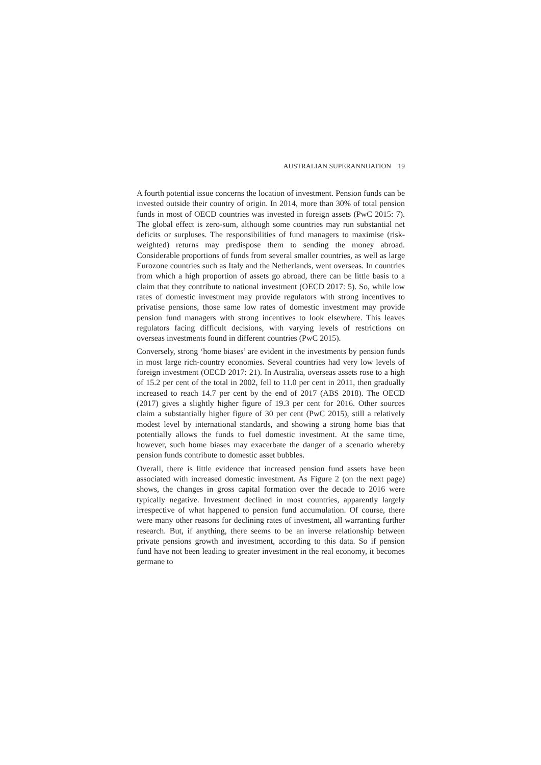AUSTRALIAN SUPERANNUATION 19
A fourth potential issue concerns the location of investment. Pension funds can be invested outside their country of origin. In 2014, more than 30% of total pension funds in most of OECD countries was invested in foreign assets (PwC 2015: 7). The global effect is zero-sum, although some countries may run substantial net deficits or surpluses. The responsibilities of fund managers to maximise (risk-weighted) returns may predispose them to sending the money abroad. Considerable proportions of funds from several smaller countries, as well as large Eurozone countries such as Italy and the Netherlands, went overseas. In countries from which a high proportion of assets go abroad, there can be little basis to a claim that they contribute to national investment (OECD 2017: 5). So, while low rates of domestic investment may provide regulators with strong incentives to privatise pensions, those same low rates of domestic investment may provide pension fund managers with strong incentives to look elsewhere. This leaves regulators facing difficult decisions, with varying levels of restrictions on overseas investments found in different countries (PwC 2015).
Conversely, strong ‘home biases’ are evident in the investments by pension funds in most large rich-country economies. Several countries had very low levels of foreign investment (OECD 2017: 21). In Australia, overseas assets rose to a high of 15.2 per cent of the total in 2002, fell to 11.0 per cent in 2011, then gradually increased to reach 14.7 per cent by the end of 2017 (ABS 2018). The OECD (2017) gives a slightly higher figure of 19.3 per cent for 2016. Other sources claim a substantially higher figure of 30 per cent (PwC 2015), still a relatively modest level by international standards, and showing a strong home bias that potentially allows the funds to fuel domestic investment. At the same time, however, such home biases may exacerbate the danger of a scenario whereby pension funds contribute to domestic asset bubbles.
Overall, there is little evidence that increased pension fund assets have been associated with increased domestic investment. As Figure 2 (on the next page) shows, the changes in gross capital formation over the decade to 2016 were typically negative. Investment declined in most countries, apparently largely irrespective of what happened to pension fund accumulation. Of course, there were many other reasons for declining rates of investment, all warranting further research. But, if anything, there seems to be an inverse relationship between private pensions growth and investment, according to this data. So if pension fund have not been leading to greater investment in the real economy, it becomes germane to